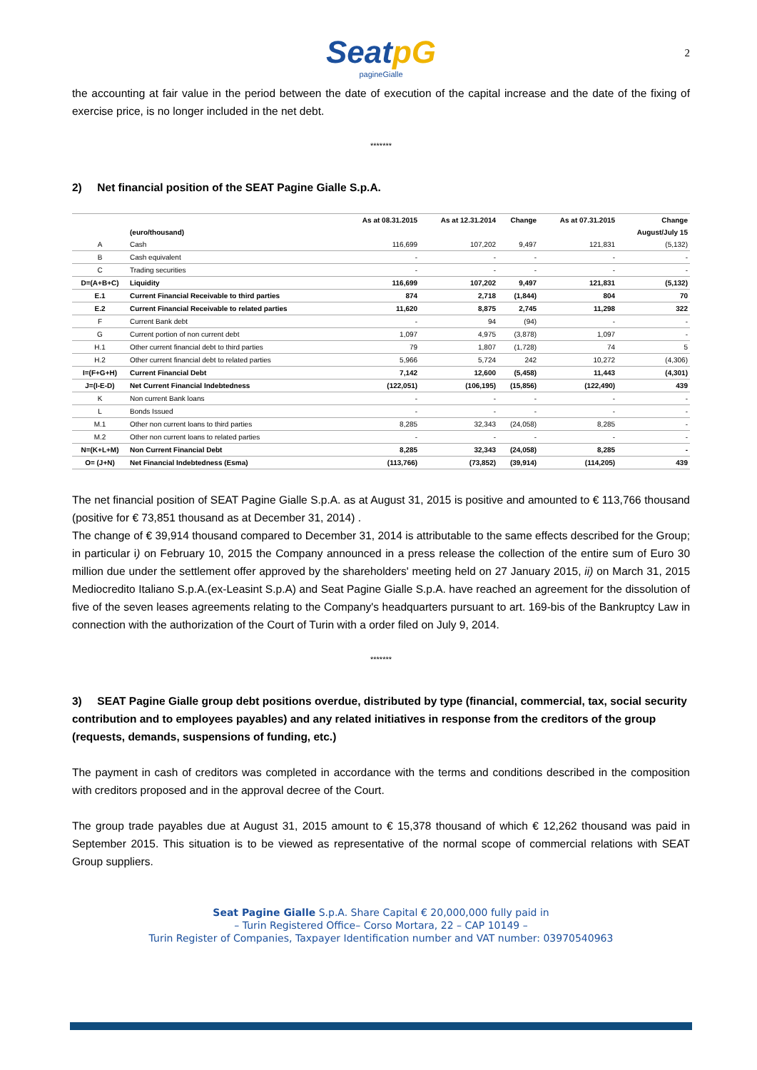2
SeatpG
pagineGialle
the accounting at fair value in the period between the date of execution of the capital increase and the date of the fixing of exercise price, is no longer included in the net debt.
*******
2) Net financial position of the SEAT Pagine Gialle S.p.A.
| | | As at 08.31.2015 | As at 12.31.2014 | Change | As at 07.31.2015 | Change |
| --- | --- | --- | --- | --- | --- | --- |
| | (euro/thousand) | | | | | August/July 15 |
| A | Cash | 116,699 | 107,202 | 9,497 | 121,831 | (5,132) |
| B | Cash equivalent | - | - | - | - | - |
| C | Trading securities | - | - | - | - | - |
| D=(A+B+C) | Liquidity | 116,699 | 107,202 | 9,497 | 121,831 | (5,132) |
| E.1 | Current Financial Receivable to third parties | 874 | 2,718 | (1,844) | 804 | 70 |
| E.2 | Current Financial Receivable to related parties | 11,620 | 8,875 | 2,745 | 11,298 | 322 |
| F | Current Bank debt | - | 94 | (94) | - | - |
| G | Current portion of non current debt | 1,097 | 4,975 | (3,878) | 1,097 | - |
| H.1 | Other current financial debt to third parties | 79 | 1,807 | (1,728) | 74 | 5 |
| H.2 | Other current financial debt to related parties | 5,966 | 5,724 | 242 | 10,272 | (4,306) |
| I=(F+G+H) | Current Financial Debt | 7,142 | 12,600 | (5,458) | 11,443 | (4,301) |
| J=(I-E-D) | Net Current Financial Indebtedness | (122,051) | (106,195) | (15,856) | (122,490) | 439 |
| K | Non current Bank loans | - | - | - | - | - |
| L | Bonds Issued | - | - | - | - | - |
| M.1 | Other non current loans to third parties | 8,285 | 32,343 | (24,058) | 8,285 | - |
| M.2 | Other non current loans to related parties | - | - | - | - | - |
| N=(K+L+M) | Non Current Financial Debt | 8,285 | 32,343 | (24,058) | 8,285 | - |
| O= (J+N) | Net Financial Indebtedness (Esma) | (113,766) | (73,852) | (39,914) | (114,205) | 439 |
The net financial position of SEAT Pagine Gialle S.p.A. as at August 31, 2015 is positive and amounted to € 113,766 thousand (positive for € 73,851 thousand as at December 31, 2014) .
The change of € 39,914 thousand compared to December 31, 2014 is attributable to the same effects described for the Group; in particular i) on February 10, 2015 the Company announced in a press release the collection of the entire sum of Euro 30 million due under the settlement offer approved by the shareholders' meeting held on 27 January 2015, ii) on March 31, 2015 Mediocredito Italiano S.p.A.(ex-Leasint S.p.A) and Seat Pagine Gialle S.p.A. have reached an agreement for the dissolution of five of the seven leases agreements relating to the Company's headquarters pursuant to art. 169-bis of the Bankruptcy Law in connection with the authorization of the Court of Turin with a order filed on July 9, 2014.
*******
3) SEAT Pagine Gialle group debt positions overdue, distributed by type (financial, commercial, tax, social security contribution and to employees payables) and any related initiatives in response from the creditors of the group (requests, demands, suspensions of funding, etc.)
The payment in cash of creditors was completed in accordance with the terms and conditions described in the composition with creditors proposed and in the approval decree of the Court.
The group trade payables due at August 31, 2015 amount to € 15,378 thousand of which € 12,262 thousand was paid in September 2015. This situation is to be viewed as representative of the normal scope of commercial relations with SEAT Group suppliers.
Seat Pagine Gialle S.p.A. Share Capital € 20,000,000 fully paid in
– Turin Registered Office– Corso Mortara, 22 – CAP 10149 –
Turin Register of Companies, Taxpayer Identification number and VAT number: 03970540963